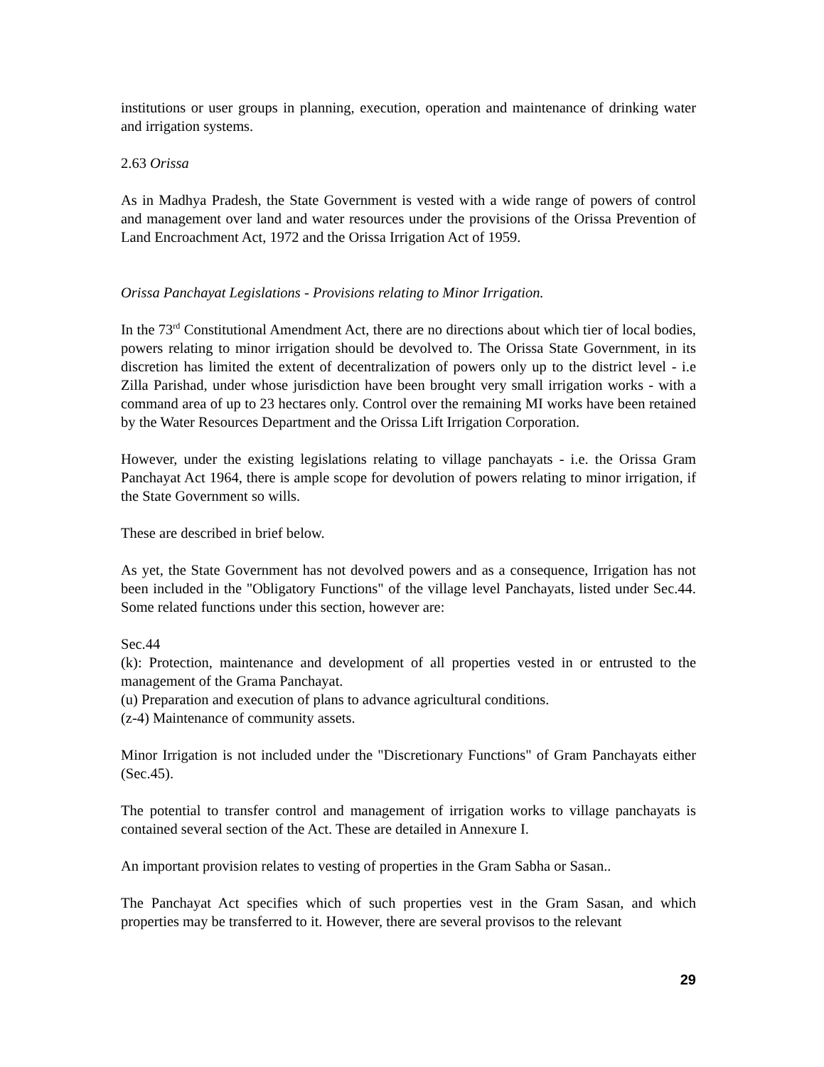institutions or user groups in planning, execution, operation and maintenance of drinking water and irrigation systems.
2.63 Orissa
As in Madhya Pradesh, the State Government is vested with a wide range of powers of control and management over land and water resources under the provisions of the Orissa Prevention of Land Encroachment Act, 1972 and the Orissa Irrigation Act of 1959.
Orissa Panchayat Legislations - Provisions relating to Minor Irrigation.
In the 73<sup>rd</sup> Constitutional Amendment Act, there are no directions about which tier of local bodies, powers relating to minor irrigation should be devolved to. The Orissa State Government, in its discretion has limited the extent of decentralization of powers only up to the district level - i.e Zilla Parishad, under whose jurisdiction have been brought very small irrigation works - with a command area of up to 23 hectares only. Control over the remaining MI works have been retained by the Water Resources Department and the Orissa Lift Irrigation Corporation.
However, under the existing legislations relating to village panchayats - i.e. the Orissa Gram Panchayat Act 1964, there is ample scope for devolution of powers relating to minor irrigation, if the State Government so wills.
These are described in brief below.
As yet, the State Government has not devolved powers and as a consequence, Irrigation has not been included in the "Obligatory Functions" of the village level Panchayats, listed under Sec.44. Some related functions under this section, however are:
Sec.44
(k): Protection, maintenance and development of all properties vested in or entrusted to the management of the Grama Panchayat.
(u) Preparation and execution of plans to advance agricultural conditions.
(z-4) Maintenance of community assets.
Minor Irrigation is not included under the "Discretionary Functions" of Gram Panchayats either (Sec.45).
The potential to transfer control and management of irrigation works to village panchayats is contained several section of the Act. These are detailed in Annexure I.
An important provision relates to vesting of properties in the Gram Sabha or Sasan..
The Panchayat Act specifies which of such properties vest in the Gram Sasan, and which properties may be transferred to it. However, there are several provisos to the relevant
29